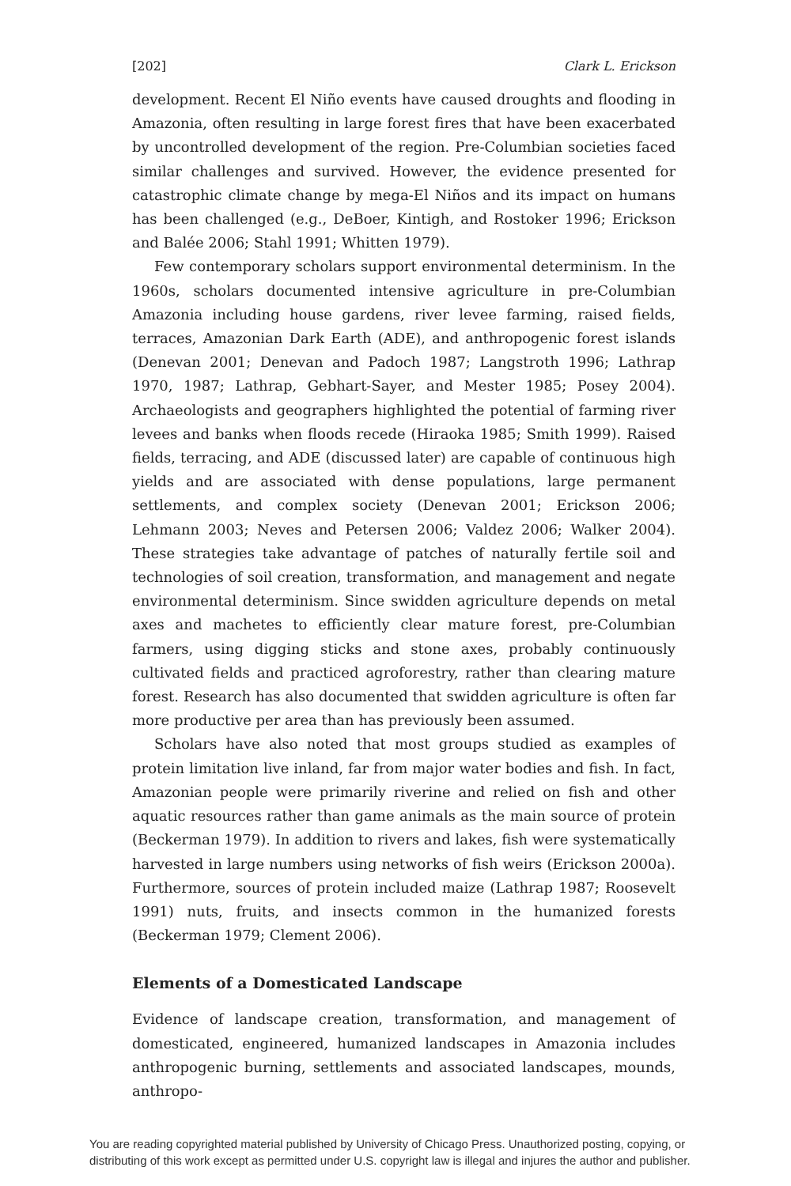[202] Clark L. Erickson
development. Recent El Niño events have caused droughts and flooding in Amazonia, often resulting in large forest fires that have been exacerbated by uncontrolled development of the region. Pre-Columbian societies faced similar challenges and survived. However, the evidence presented for catastrophic climate change by mega-El Niños and its impact on humans has been challenged (e.g., DeBoer, Kintigh, and Rostoker 1996; Erickson and Balée 2006; Stahl 1991; Whitten 1979).
Few contemporary scholars support environmental determinism. In the 1960s, scholars documented intensive agriculture in pre-Columbian Amazonia including house gardens, river levee farming, raised fields, terraces, Amazonian Dark Earth (ADE), and anthropogenic forest islands (Denevan 2001; Denevan and Padoch 1987; Langstroth 1996; Lathrap 1970, 1987; Lathrap, Gebhart-Sayer, and Mester 1985; Posey 2004). Archaeologists and geographers highlighted the potential of farming river levees and banks when floods recede (Hiraoka 1985; Smith 1999). Raised fields, terracing, and ADE (discussed later) are capable of continuous high yields and are associated with dense populations, large permanent settlements, and complex society (Denevan 2001; Erickson 2006; Lehmann 2003; Neves and Petersen 2006; Valdez 2006; Walker 2004). These strategies take advantage of patches of naturally fertile soil and technologies of soil creation, transformation, and management and negate environmental determinism. Since swidden agriculture depends on metal axes and machetes to efficiently clear mature forest, pre-Columbian farmers, using digging sticks and stone axes, probably continuously cultivated fields and practiced agroforestry, rather than clearing mature forest. Research has also documented that swidden agriculture is often far more productive per area than has previously been assumed.
Scholars have also noted that most groups studied as examples of protein limitation live inland, far from major water bodies and fish. In fact, Amazonian people were primarily riverine and relied on fish and other aquatic resources rather than game animals as the main source of protein (Beckerman 1979). In addition to rivers and lakes, fish were systematically harvested in large numbers using networks of fish weirs (Erickson 2000a). Furthermore, sources of protein included maize (Lathrap 1987; Roosevelt 1991) nuts, fruits, and insects common in the humanized forests (Beckerman 1979; Clement 2006).
Elements of a Domesticated Landscape
Evidence of landscape creation, transformation, and management of domesticated, engineered, humanized landscapes in Amazonia includes anthropogenic burning, settlements and associated landscapes, mounds, anthropo-
You are reading copyrighted material published by University of Chicago Press. Unauthorized posting, copying, or distributing of this work except as permitted under U.S. copyright law is illegal and injures the author and publisher.